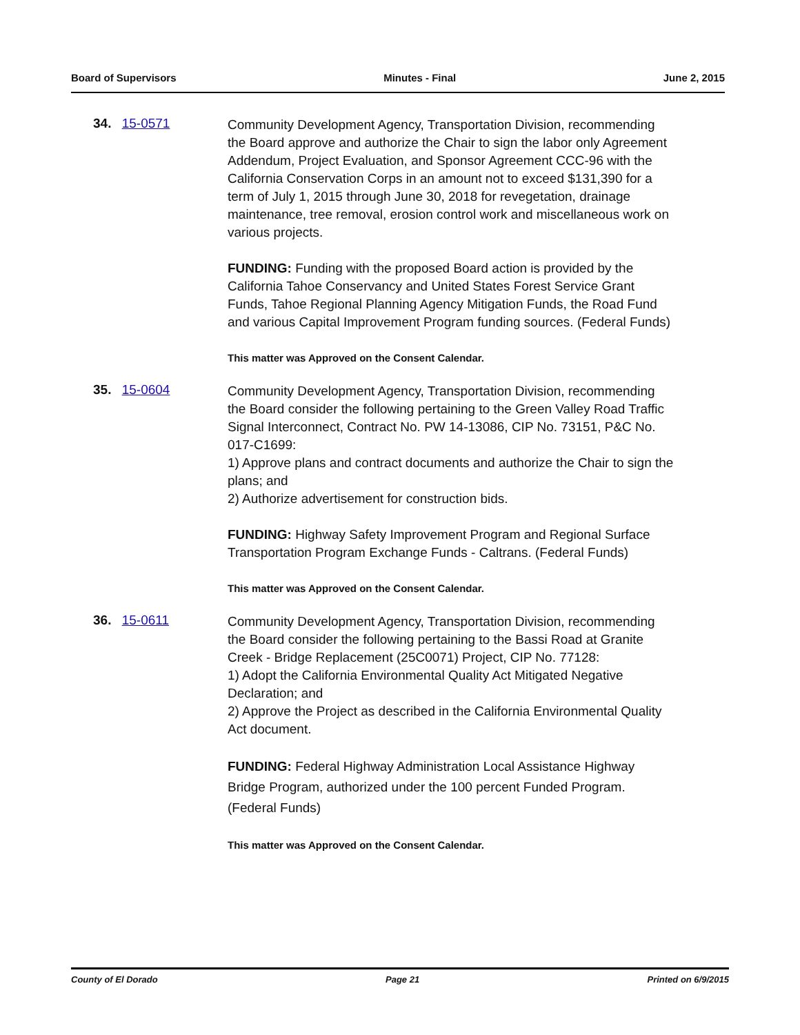Board of Supervisors Minutes - Final June 2, 2015
34. 15-0571
Community Development Agency, Transportation Division, recommending the Board approve and authorize the Chair to sign the labor only Agreement Addendum, Project Evaluation, and Sponsor Agreement CCC-96 with the California Conservation Corps in an amount not to exceed $131,390 for a term of July 1, 2015 through June 30, 2018 for revegetation, drainage maintenance, tree removal, erosion control work and miscellaneous work on various projects.
FUNDING: Funding with the proposed Board action is provided by the California Tahoe Conservancy and United States Forest Service Grant Funds, Tahoe Regional Planning Agency Mitigation Funds, the Road Fund and various Capital Improvement Program funding sources. (Federal Funds)
This matter was Approved on the Consent Calendar.
35. 15-0604
Community Development Agency, Transportation Division, recommending the Board consider the following pertaining to the Green Valley Road Traffic Signal Interconnect, Contract No. PW 14-13086, CIP No. 73151, P&C No. 017-C1699:
1) Approve plans and contract documents and authorize the Chair to sign the plans; and
2) Authorize advertisement for construction bids.
FUNDING: Highway Safety Improvement Program and Regional Surface Transportation Program Exchange Funds - Caltrans. (Federal Funds)
This matter was Approved on the Consent Calendar.
36. 15-0611
Community Development Agency, Transportation Division, recommending the Board consider the following pertaining to the Bassi Road at Granite Creek - Bridge Replacement (25C0071) Project, CIP No. 77128:
1) Adopt the California Environmental Quality Act Mitigated Negative Declaration; and
2) Approve the Project as described in the California Environmental Quality Act document.
FUNDING: Federal Highway Administration Local Assistance Highway Bridge Program, authorized under the 100 percent Funded Program. (Federal Funds)
This matter was Approved on the Consent Calendar.
County of El Dorado Page 21 Printed on 6/9/2015